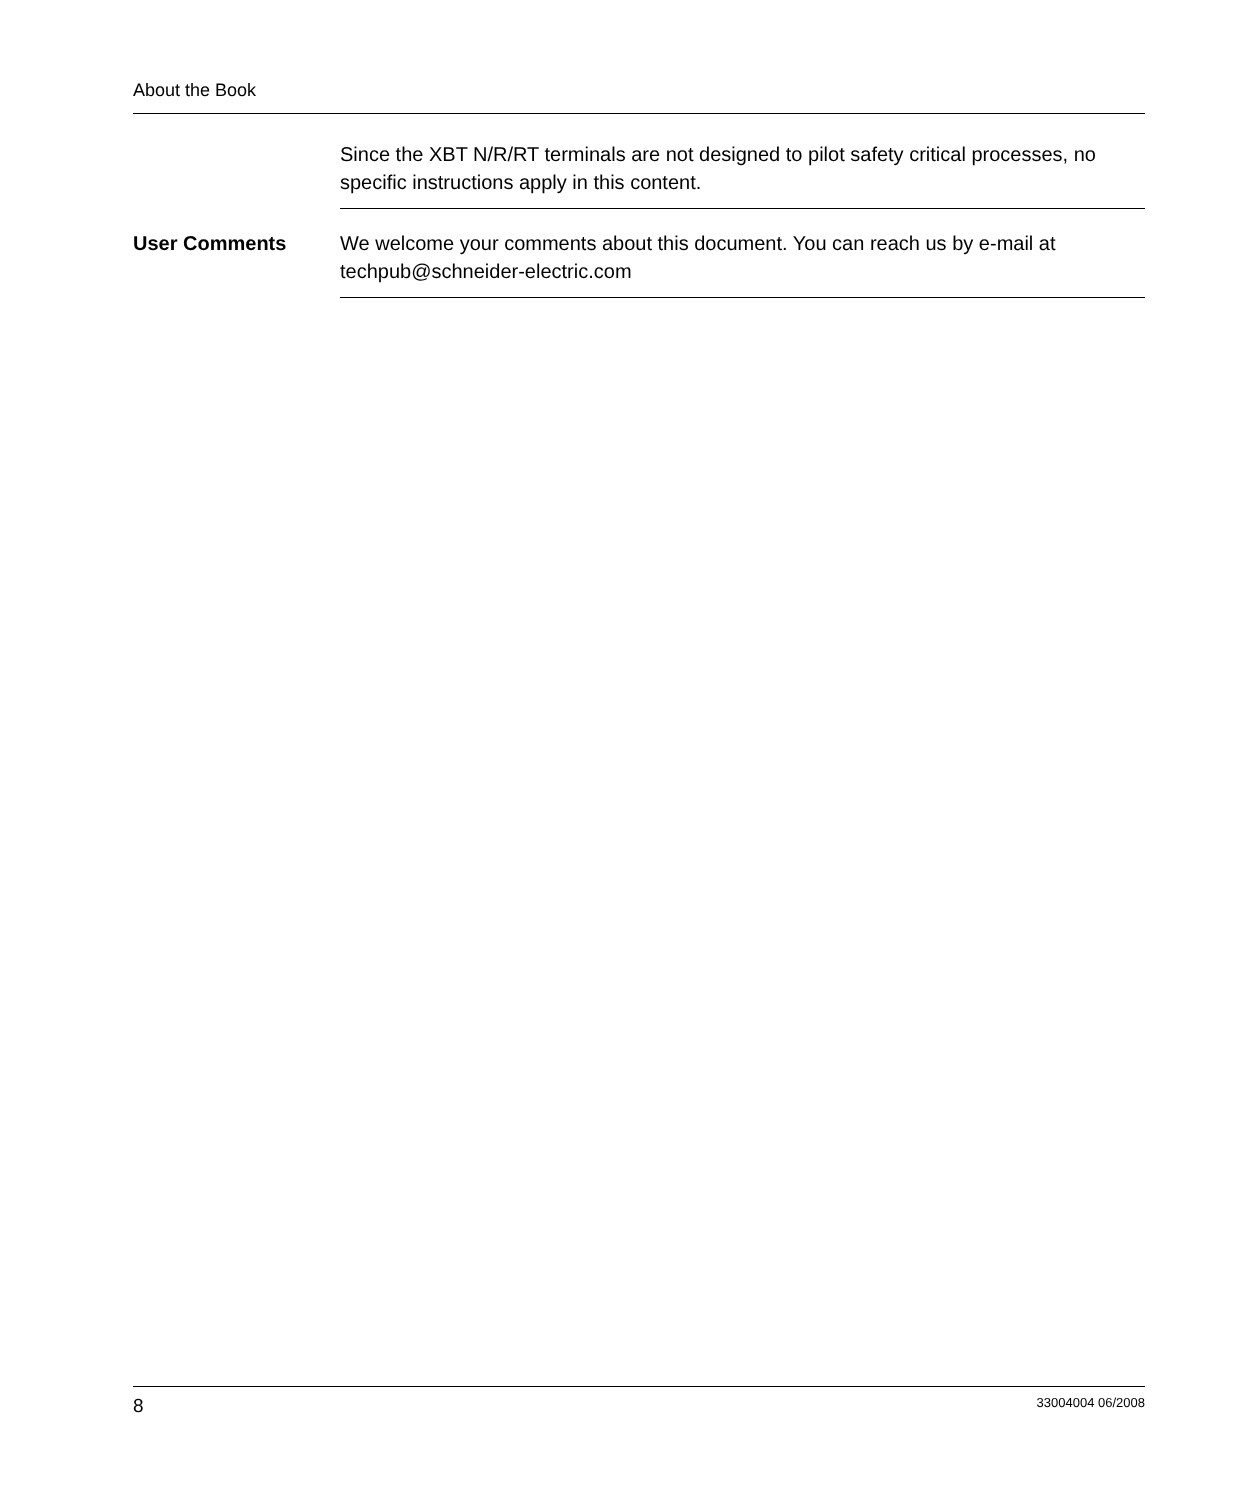About the Book
Since the XBT N/R/RT terminals are not designed to pilot safety critical processes, no specific instructions apply in this content.
User Comments We welcome your comments about this document. You can reach us by e-mail at techpub@schneider-electric.com
8 33004004 06/2008